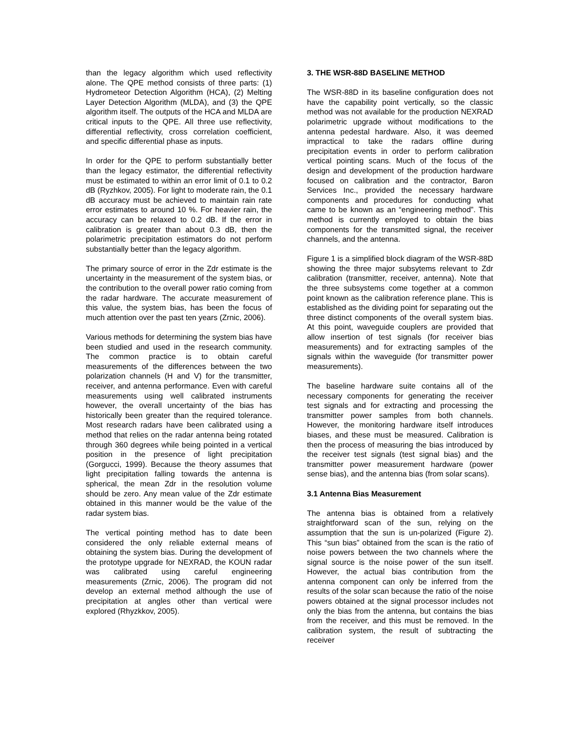than the legacy algorithm which used reflectivity alone. The QPE method consists of three parts: (1) Hydrometeor Detection Algorithm (HCA), (2) Melting Layer Detection Algorithm (MLDA), and (3) the QPE algorithm itself. The outputs of the HCA and MLDA are critical inputs to the QPE. All three use reflectivity, differential reflectivity, cross correlation coefficient, and specific differential phase as inputs.
In order for the QPE to perform substantially better than the legacy estimator, the differential reflectivity must be estimated to within an error limit of 0.1 to 0.2 dB (Ryzhkov, 2005). For light to moderate rain, the 0.1 dB accuracy must be achieved to maintain rain rate error estimates to around 10 %. For heavier rain, the accuracy can be relaxed to 0.2 dB. If the error in calibration is greater than about 0.3 dB, then the polarimetric precipitation estimators do not perform substantially better than the legacy algorithm.
The primary source of error in the Zdr estimate is the uncertainty in the measurement of the system bias, or the contribution to the overall power ratio coming from the radar hardware. The accurate measurement of this value, the system bias, has been the focus of much attention over the past ten years (Zrnic, 2006).
Various methods for determining the system bias have been studied and used in the research community. The common practice is to obtain careful measurements of the differences between the two polarization channels (H and V) for the transmitter, receiver, and antenna performance. Even with careful measurements using well calibrated instruments however, the overall uncertainty of the bias has historically been greater than the required tolerance. Most research radars have been calibrated using a method that relies on the radar antenna being rotated through 360 degrees while being pointed in a vertical position in the presence of light precipitation (Gorgucci, 1999). Because the theory assumes that light precipitation falling towards the antenna is spherical, the mean Zdr in the resolution volume should be zero. Any mean value of the Zdr estimate obtained in this manner would be the value of the radar system bias.
The vertical pointing method has to date been considered the only reliable external means of obtaining the system bias. During the development of the prototype upgrade for NEXRAD, the KOUN radar was calibrated using careful engineering measurements (Zrnic, 2006). The program did not develop an external method although the use of precipitation at angles other than vertical were explored (Rhyzkkov, 2005).
3. THE WSR-88D BASELINE METHOD
The WSR-88D in its baseline configuration does not have the capability point vertically, so the classic method was not available for the production NEXRAD polarimetric upgrade without modifications to the antenna pedestal hardware. Also, it was deemed impractical to take the radars offline during precipitation events in order to perform calibration vertical pointing scans. Much of the focus of the design and development of the production hardware focused on calibration and the contractor, Baron Services Inc., provided the necessary hardware components and procedures for conducting what came to be known as an “engineering method”. This method is currently employed to obtain the bias components for the transmitted signal, the receiver channels, and the antenna.
Figure 1 is a simplified block diagram of the WSR-88D showing the three major subsytems relevant to Zdr calibration (transmitter, receiver, antenna). Note that the three subsystems come together at a common point known as the calibration reference plane. This is established as the dividing point for separating out the three distinct components of the overall system bias. At this point, waveguide couplers are provided that allow insertion of test signals (for receiver bias measurements) and for extracting samples of the signals within the waveguide (for transmitter power measurements).
The baseline hardware suite contains all of the necessary components for generating the receiver test signals and for extracting and processing the transmitter power samples from both channels. However, the monitoring hardware itself introduces biases, and these must be measured. Calibration is then the process of measuring the bias introduced by the receiver test signals (test signal bias) and the transmitter power measurement hardware (power sense bias), and the antenna bias (from solar scans).
3.1 Antenna Bias Measurement
The antenna bias is obtained from a relatively straightforward scan of the sun, relying on the assumption that the sun is un-polarized (Figure 2). This “sun bias” obtained from the scan is the ratio of noise powers between the two channels where the signal source is the noise power of the sun itself. However, the actual bias contribution from the antenna component can only be inferred from the results of the solar scan because the ratio of the noise powers obtained at the signal processor includes not only the bias from the antenna, but contains the bias from the receiver, and this must be removed. In the calibration system, the result of subtracting the receiver